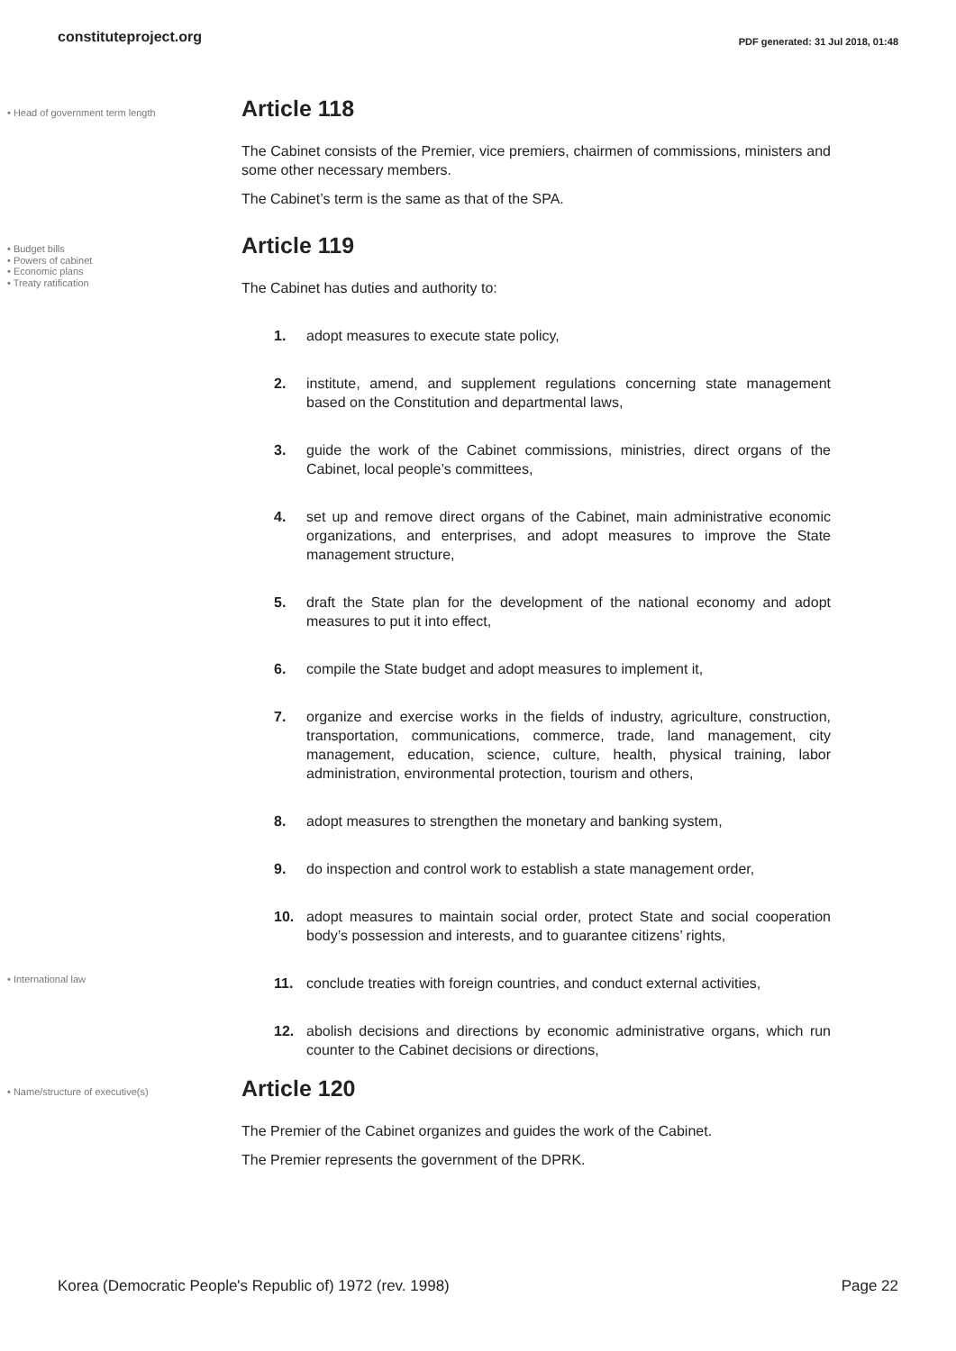constituteproject.org
PDF generated: 31 Jul 2018, 01:48
• Head of government term length
Article 118
The Cabinet consists of the Premier, vice premiers, chairmen of commissions, ministers and some other necessary members.
The Cabinet’s term is the same as that of the SPA.
• Budget bills
• Powers of cabinet
• Economic plans
• Treaty ratification
Article 119
The Cabinet has duties and authority to:
1. adopt measures to execute state policy,
2. institute, amend, and supplement regulations concerning state management based on the Constitution and departmental laws,
3. guide the work of the Cabinet commissions, ministries, direct organs of the Cabinet, local people’s committees,
4. set up and remove direct organs of the Cabinet, main administrative economic organizations, and enterprises, and adopt measures to improve the State management structure,
5. draft the State plan for the development of the national economy and adopt measures to put it into effect,
6. compile the State budget and adopt measures to implement it,
7. organize and exercise works in the fields of industry, agriculture, construction, transportation, communications, commerce, trade, land management, city management, education, science, culture, health, physical training, labor administration, environmental protection, tourism and others,
8. adopt measures to strengthen the monetary and banking system,
9. do inspection and control work to establish a state management order,
10. adopt measures to maintain social order, protect State and social cooperation body’s possession and interests, and to guarantee citizens’ rights,
• International law
11. conclude treaties with foreign countries, and conduct external activities,
12. abolish decisions and directions by economic administrative organs, which run counter to the Cabinet decisions or directions,
• Name/structure of executive(s)
Article 120
The Premier of the Cabinet organizes and guides the work of the Cabinet.
The Premier represents the government of the DPRK.
Korea (Democratic People's Republic of) 1972 (rev. 1998) Page 22